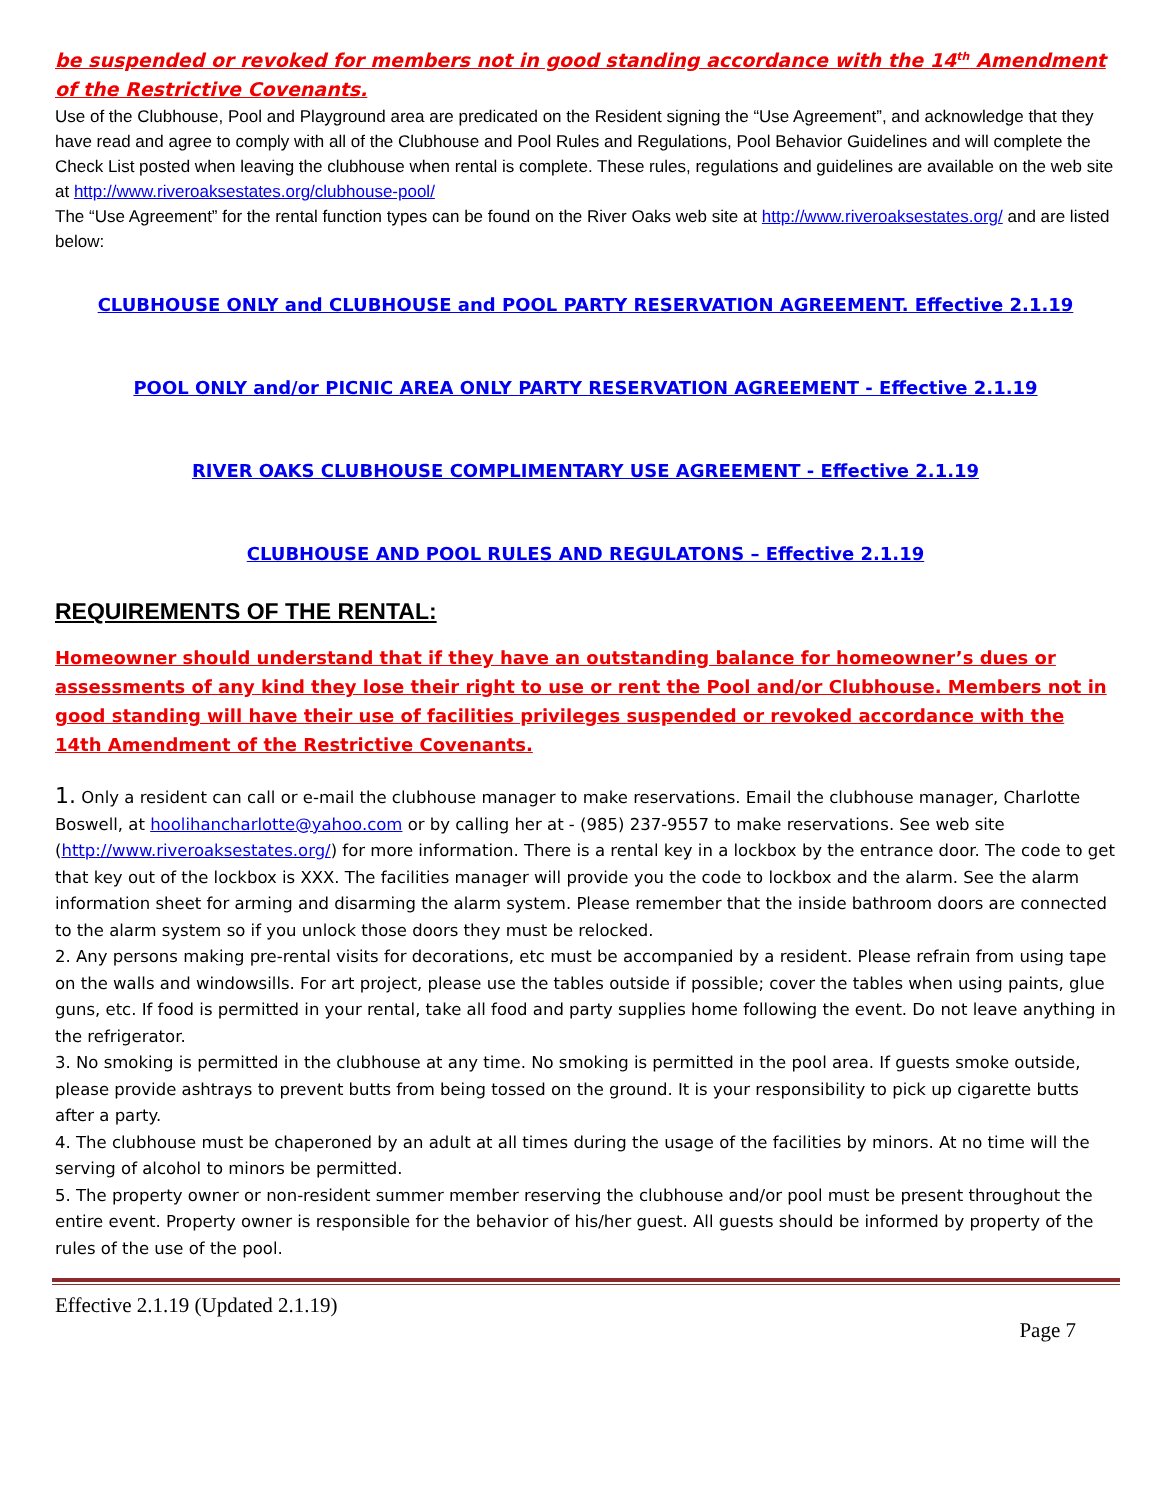be suspended or revoked for members not in good standing accordance with the 14<sup>th</sup> Amendment of the Restrictive Covenants.
Use of the Clubhouse, Pool and Playground area are predicated on the Resident signing the “Use Agreement”, and acknowledge that they have read and agree to comply with all of the Clubhouse and Pool Rules and Regulations, Pool Behavior Guidelines and will complete the Check List posted when leaving the clubhouse when rental is complete. These rules, regulations and guidelines are available on the web site at http://www.riveroaksestates.org/clubhouse-pool/
The “Use Agreement” for the rental function types can be found on the River Oaks web site at http://www.riveroaksestates.org/ and are listed below:
CLUBHOUSE ONLY and CLUBHOUSE and POOL PARTY RESERVATION AGREEMENT. Effective 2.1.19
POOL ONLY and/or PICNIC AREA ONLY PARTY RESERVATION AGREEMENT - Effective 2.1.19
RIVER OAKS CLUBHOUSE COMPLIMENTARY USE AGREEMENT - Effective 2.1.19
CLUBHOUSE AND POOL RULES AND REGULATONS – Effective 2.1.19
REQUIREMENTS OF THE RENTAL:
Homeowner should understand that if they have an outstanding balance for homeowner’s dues or assessments of any kind they lose their right to use or rent the Pool and/or Clubhouse. Members not in good standing will have their use of facilities privileges suspended or revoked accordance with the 14th Amendment of the Restrictive Covenants.
1. Only a resident can call or e-mail the clubhouse manager to make reservations. Email the clubhouse manager, Charlotte Boswell, at hoolihancharlotte@yahoo.com or by calling her at - (985) 237-9557 to make reservations. See web site (http://www.riveroaksestates.org/) for more information. There is a rental key in a lockbox by the entrance door. The code to get that key out of the lockbox is XXX. The facilities manager will provide you the code to lockbox and the alarm. See the alarm information sheet for arming and disarming the alarm system. Please remember that the inside bathroom doors are connected to the alarm system so if you unlock those doors they must be relocked.
2. Any persons making pre-rental visits for decorations, etc must be accompanied by a resident. Please refrain from using tape on the walls and windowsills. For art project, please use the tables outside if possible; cover the tables when using paints, glue guns, etc. If food is permitted in your rental, take all food and party supplies home following the event. Do not leave anything in the refrigerator.
3. No smoking is permitted in the clubhouse at any time. No smoking is permitted in the pool area. If guests smoke outside, please provide ashtrays to prevent butts from being tossed on the ground. It is your responsibility to pick up cigarette butts after a party.
4. The clubhouse must be chaperoned by an adult at all times during the usage of the facilities by minors. At no time will the serving of alcohol to minors be permitted.
5. The property owner or non-resident summer member reserving the clubhouse and/or pool must be present throughout the entire event. Property owner is responsible for the behavior of his/her guest. All guests should be informed by property of the rules of the use of the pool.
Effective 2.1.19 (Updated 2.1.19)
Page 7